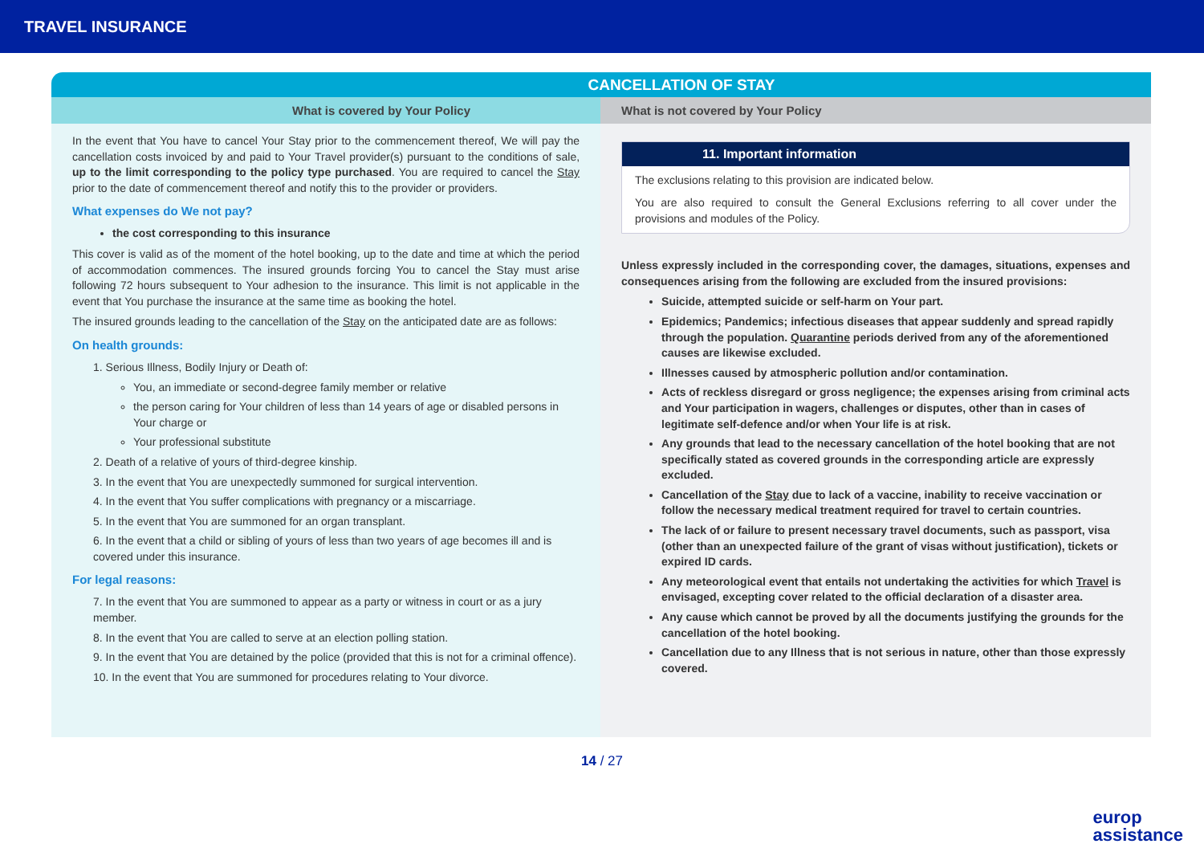TRAVEL INSURANCE
CANCELLATION OF STAY
What is covered by Your Policy
In the event that You have to cancel Your Stay prior to the commencement thereof, We will pay the cancellation costs invoiced by and paid to Your Travel provider(s) pursuant to the conditions of sale, up to the limit corresponding to the policy type purchased. You are required to cancel the Stay prior to the date of commencement thereof and notify this to the provider or providers.
What expenses do We not pay?
the cost corresponding to this insurance
This cover is valid as of the moment of the hotel booking, up to the date and time at which the period of accommodation commences. The insured grounds forcing You to cancel the Stay must arise following 72 hours subsequent to Your adhesion to the insurance. This limit is not applicable in the event that You purchase the insurance at the same time as booking the hotel.
The insured grounds leading to the cancellation of the Stay on the anticipated date are as follows:
On health grounds:
1. Serious Illness, Bodily Injury or Death of:
You, an immediate or second-degree family member or relative
the person caring for Your children of less than 14 years of age or disabled persons in Your charge or
Your professional substitute
2. Death of a relative of yours of third-degree kinship.
3. In the event that You are unexpectedly summoned for surgical intervention.
4. In the event that You suffer complications with pregnancy or a miscarriage.
5. In the event that You are summoned for an organ transplant.
6. In the event that a child or sibling of yours of less than two years of age becomes ill and is covered under this insurance.
For legal reasons:
7. In the event that You are summoned to appear as a party or witness in court or as a jury member.
8. In the event that You are called to serve at an election polling station.
9. In the event that You are detained by the police (provided that this is not for a criminal offence).
10. In the event that You are summoned for procedures relating to Your divorce.
What is not covered by Your Policy
11. Important information
The exclusions relating to this provision are indicated below.
You are also required to consult the General Exclusions referring to all cover under the provisions and modules of the Policy.
Unless expressly included in the corresponding cover, the damages, situations, expenses and consequences arising from the following are excluded from the insured provisions:
Suicide, attempted suicide or self-harm on Your part.
Epidemics; Pandemics; infectious diseases that appear suddenly and spread rapidly through the population. Quarantine periods derived from any of the aforementioned causes are likewise excluded.
Illnesses caused by atmospheric pollution and/or contamination.
Acts of reckless disregard or gross negligence; the expenses arising from criminal acts and Your participation in wagers, challenges or disputes, other than in cases of legitimate self-defence and/or when Your life is at risk.
Any grounds that lead to the necessary cancellation of the hotel booking that are not specifically stated as covered grounds in the corresponding article are expressly excluded.
Cancellation of the Stay due to lack of a vaccine, inability to receive vaccination or follow the necessary medical treatment required for travel to certain countries.
The lack of or failure to present necessary travel documents, such as passport, visa (other than an unexpected failure of the grant of visas without justification), tickets or expired ID cards.
Any meteorological event that entails not undertaking the activities for which Travel is envisaged, excepting cover related to the official declaration of a disaster area.
Any cause which cannot be proved by all the documents justifying the grounds for the cancellation of the hotel booking.
Cancellation due to any Illness that is not serious in nature, other than those expressly covered.
14 / 27
europ
assistance